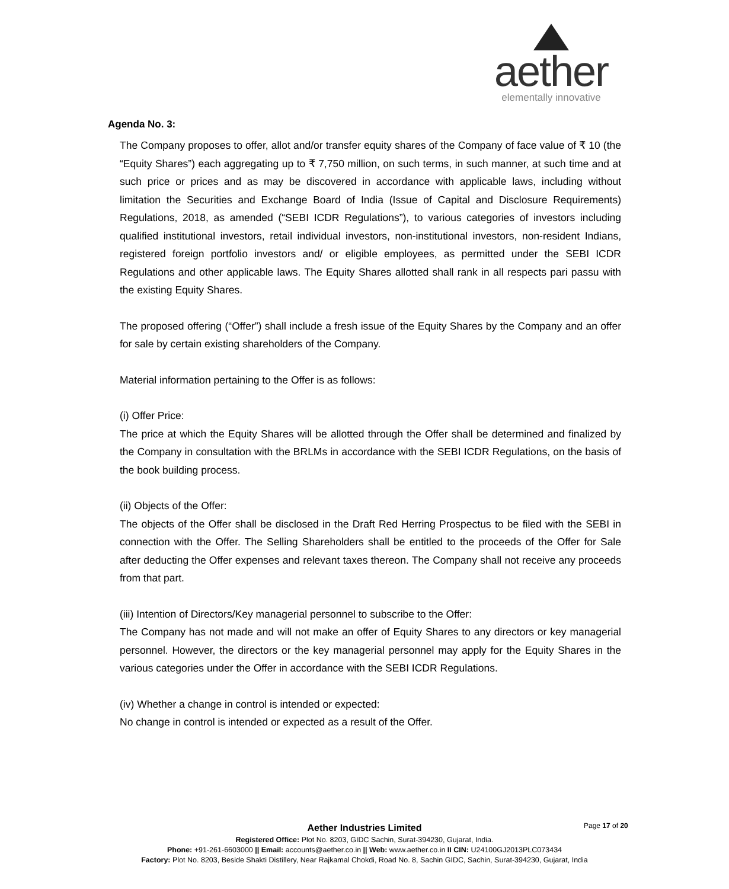aether
elementally innovative
Agenda No. 3:
The Company proposes to offer, allot and/or transfer equity shares of the Company of face value of ₹ 10 (the “Equity Shares”) each aggregating up to ₹ 7,750 million, on such terms, in such manner, at such time and at such price or prices and as may be discovered in accordance with applicable laws, including without limitation the Securities and Exchange Board of India (Issue of Capital and Disclosure Requirements) Regulations, 2018, as amended (“SEBI ICDR Regulations”), to various categories of investors including qualified institutional investors, retail individual investors, non-institutional investors, non-resident Indians, registered foreign portfolio investors and/ or eligible employees, as permitted under the SEBI ICDR Regulations and other applicable laws. The Equity Shares allotted shall rank in all respects pari passu with the existing Equity Shares.
The proposed offering (“Offer”) shall include a fresh issue of the Equity Shares by the Company and an offer for sale by certain existing shareholders of the Company.
Material information pertaining to the Offer is as follows:
(i) Offer Price:
The price at which the Equity Shares will be allotted through the Offer shall be determined and finalized by the Company in consultation with the BRLMs in accordance with the SEBI ICDR Regulations, on the basis of the book building process.
(ii) Objects of the Offer:
The objects of the Offer shall be disclosed in the Draft Red Herring Prospectus to be filed with the SEBI in connection with the Offer. The Selling Shareholders shall be entitled to the proceeds of the Offer for Sale after deducting the Offer expenses and relevant taxes thereon. The Company shall not receive any proceeds from that part.
(iii) Intention of Directors/Key managerial personnel to subscribe to the Offer:
The Company has not made and will not make an offer of Equity Shares to any directors or key managerial personnel. However, the directors or the key managerial personnel may apply for the Equity Shares in the various categories under the Offer in accordance with the SEBI ICDR Regulations.
(iv) Whether a change in control is intended or expected:
No change in control is intended or expected as a result of the Offer.
Page 17 of 20
Aether Industries Limited
Registered Office: Plot No. 8203, GIDC Sachin, Surat-394230, Gujarat, India.
Phone: +91-261-6603000 || Email: accounts@aether.co.in || Web: www.aether.co.in II CIN: U24100GJ2013PLC073434
Factory: Plot No. 8203, Beside Shakti Distillery, Near Rajkamal Chokdi, Road No. 8, Sachin GIDC, Sachin, Surat-394230, Gujarat, India